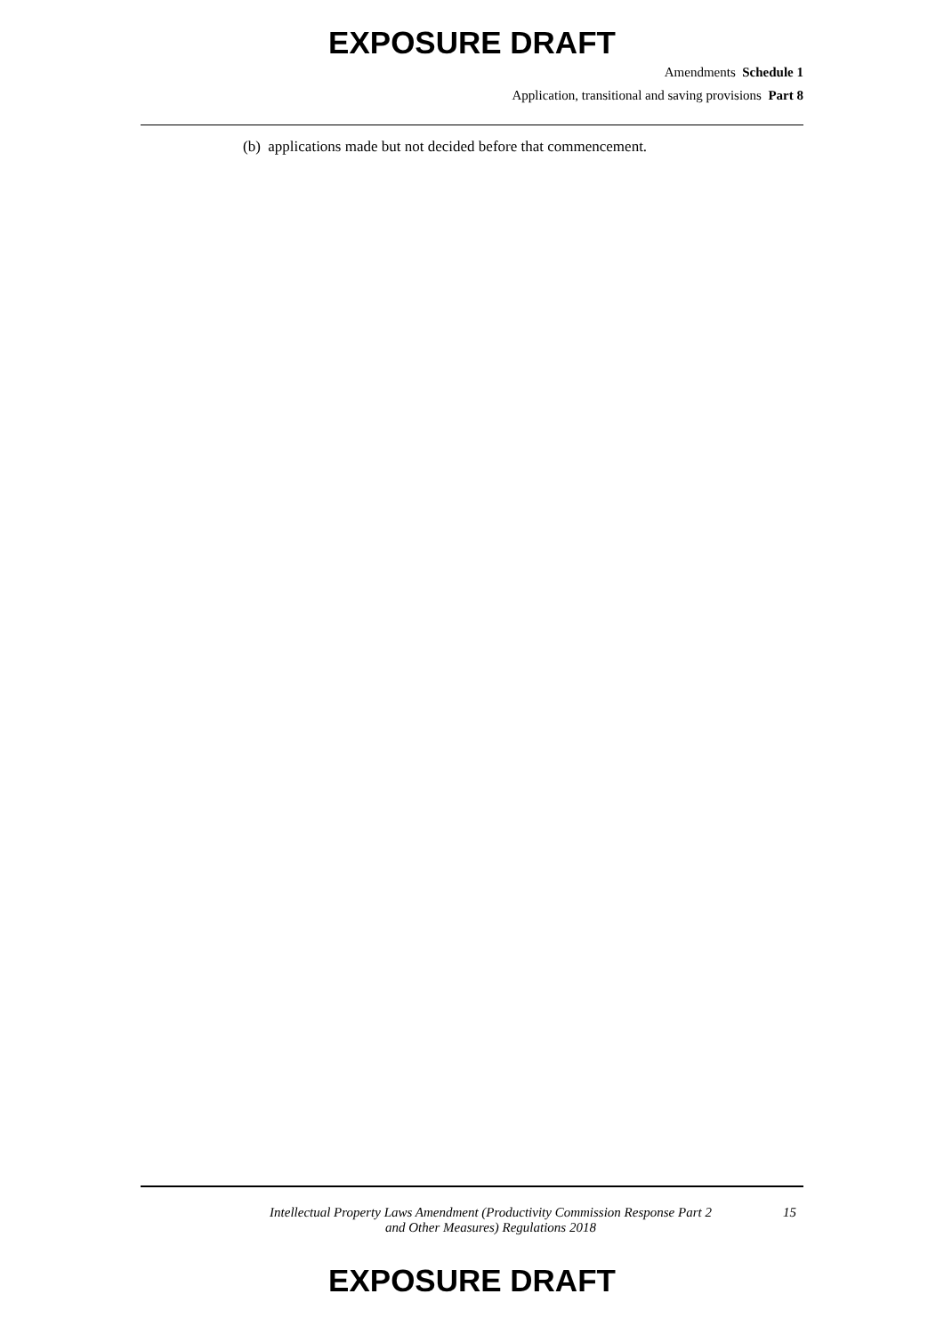EXPOSURE DRAFT
Amendments Schedule 1
Application, transitional and saving provisions Part 8
(b) applications made but not decided before that commencement.
Intellectual Property Laws Amendment (Productivity Commission Response Part 2
and Other Measures) Regulations 2018
15
EXPOSURE DRAFT